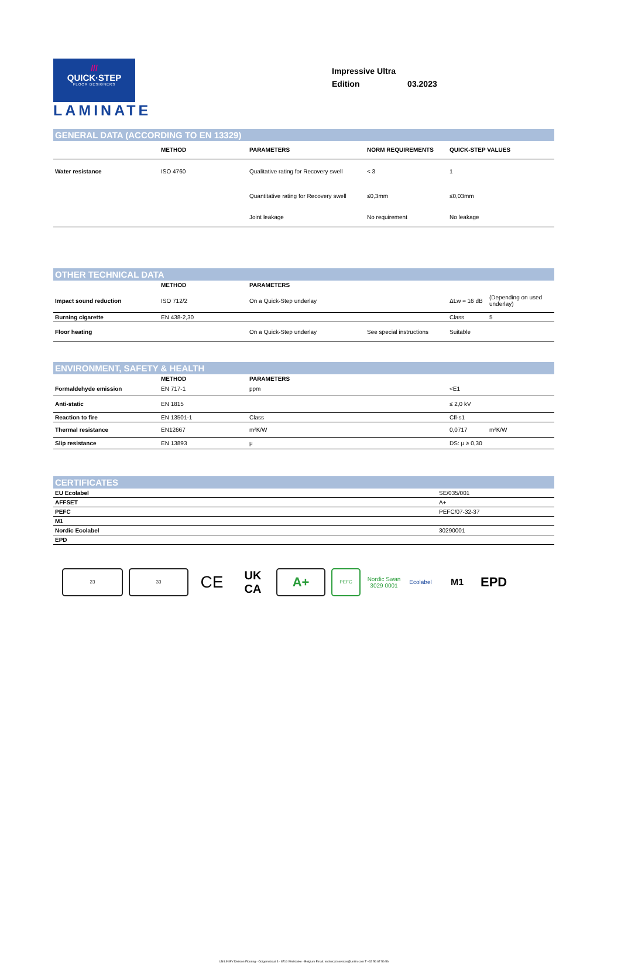///
QUICK·STEP
FLOOR DESIGNERS
LAMINATE
Impressive Ultra
Edition 03.2023
GENERAL DATA (ACCORDING TO EN 13329)
| | METHOD | PARAMETERS | NORM REQUIREMENTS | QUICK-STEP VALUES |
| --- | --- | --- | --- | --- |
| Water resistance | ISO 4760 | Qualitative rating for Recovery swell | < 3 | 1 |
| | | Quantitative rating for Recovery swell | ≤0,3mm | ≤0,03mm |
| | | Joint leakage | No requirement | No leakage |
OTHER TECHNICAL DATA
| | METHOD | PARAMETERS | | | |
| --- | --- | --- | --- | --- | --- |
| Impact sound reduction | ISO 712/2 | On a Quick-Step underlay | | ΔLw ≈ 16 dB | (Depending on used underlay) |
| Burning cigarette | EN 438-2,30 | | | Class | 5 |
| Floor heating | | On a Quick-Step underlay | See special instructions | Suitable | |
ENVIRONMENT, SAFETY & HEALTH
| | METHOD | PARAMETERS | | | |
| --- | --- | --- | --- | --- | --- |
| Formaldehyde emission | EN 717-1 | ppm | | <E1 | |
| Anti-static | EN 1815 | | | ≤ 2,0 kV | |
| Reaction to fire | EN 13501-1 | Class | | Cfl-s1 | |
| Thermal resistance | EN12667 | m²K/W | | 0,0717 | m²K/W |
| Slip resistance | EN 13893 | μ | | DS: μ ≥ 0,30 | |
CERTIFICATES
| EU Ecolabel | SE/035/001 |
| AFFSET | A+ |
| PEFC | PEFC/07-32-37 |
| M1 | |
| Nordic Ecolabel | 30290001 |
| EPD | |
23 33
CE
UK CA
A+
PEFC
Nordic Swan
3029 0001
Ecolabel
M1
EPD
UNILIN BV Division Flooring - Ooigemstraat 3 - 8710 Wielsbeke - Belgium Email: technical.services@unilin.com T +32 56 67 56 56